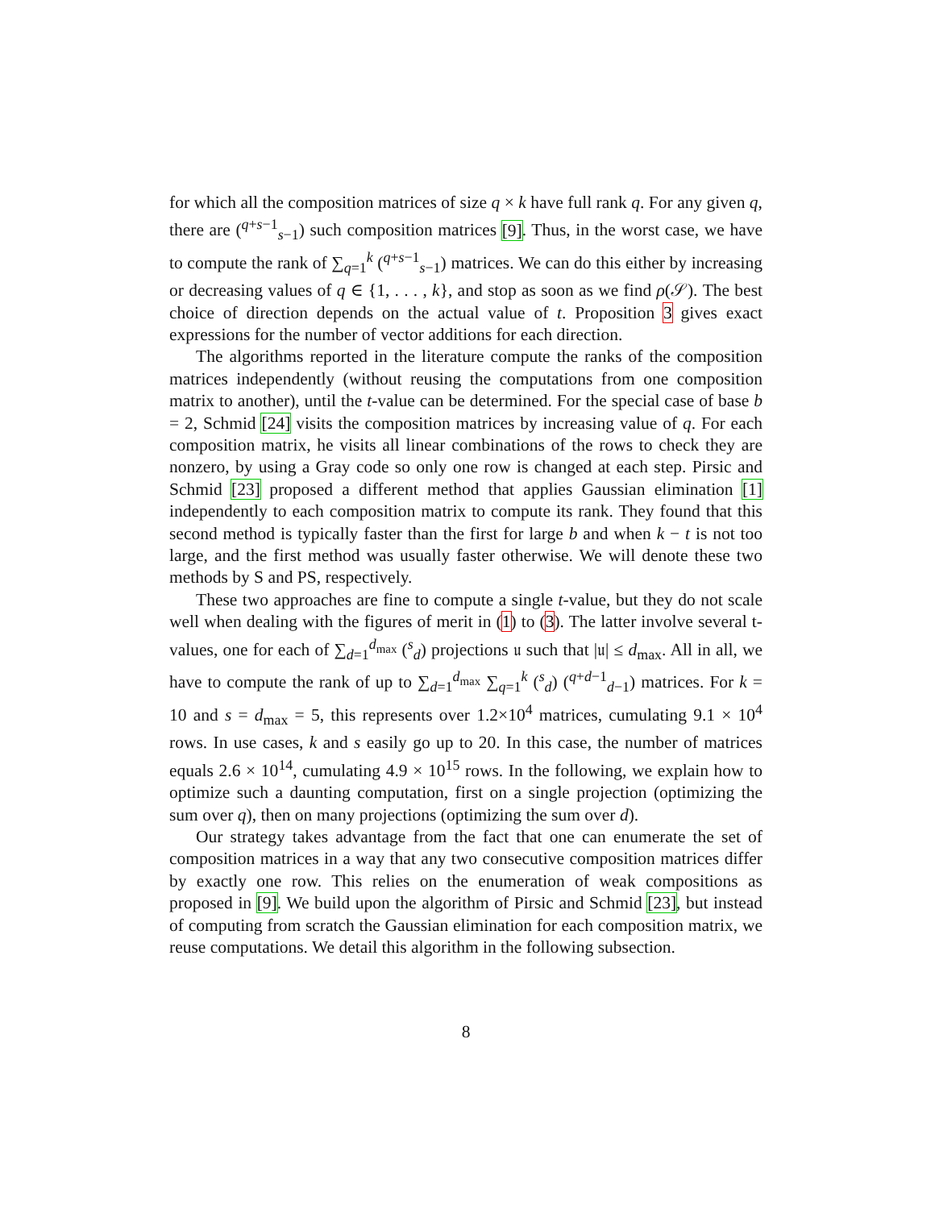for which all the composition matrices of size q × k have full rank q. For any given q, there are (<sup>q+s−1</sup><sub>s−1</sub>) such composition matrices [9]. Thus, in the worst case, we have to compute the rank of ∑<sub>q=1</sub><sup>k</sup> (<sup>q+s−1</sup><sub>s−1</sub>) matrices. We can do this either by increasing or decreasing values of q ∈ {1, . . . , k}, and stop as soon as we find ρ(𝒮). The best choice of direction depends on the actual value of t. Proposition 3 gives exact expressions for the number of vector additions for each direction.
The algorithms reported in the literature compute the ranks of the composition matrices independently (without reusing the computations from one composition matrix to another), until the t-value can be determined. For the special case of base b = 2, Schmid [24] visits the composition matrices by increasing value of q. For each composition matrix, he visits all linear combinations of the rows to check they are nonzero, by using a Gray code so only one row is changed at each step. Pirsic and Schmid [23] proposed a different method that applies Gaussian elimination [1] independently to each composition matrix to compute its rank. They found that this second method is typically faster than the first for large b and when k − t is not too large, and the first method was usually faster otherwise. We will denote these two methods by S and PS, respectively.
These two approaches are fine to compute a single t-value, but they do not scale well when dealing with the figures of merit in (1) to (3). The latter involve several t-values, one for each of ∑<sub>d=1</sub><sup>d<sub>max</sub></sup> (<sup>s</sup><sub>d</sub>) projections 𝔲 such that |𝔲| ≤ d<sub>max</sub>. All in all, we have to compute the rank of up to ∑<sub>d=1</sub><sup>d<sub>max</sub></sup> ∑<sub>q=1</sub><sup>k</sup> (<sup>s</sup><sub>d</sub>) (<sup>q+d−1</sup><sub>d−1</sub>) matrices. For k = 10 and s = d<sub>max</sub> = 5, this represents over 1.2×10<sup>4</sup> matrices, cumulating 9.1 × 10<sup>4</sup> rows. In use cases, k and s easily go up to 20. In this case, the number of matrices equals 2.6 × 10<sup>14</sup>, cumulating 4.9 × 10<sup>15</sup> rows. In the following, we explain how to optimize such a daunting computation, first on a single projection (optimizing the sum over q), then on many projections (optimizing the sum over d).
Our strategy takes advantage from the fact that one can enumerate the set of composition matrices in a way that any two consecutive composition matrices differ by exactly one row. This relies on the enumeration of weak compositions as proposed in [9]. We build upon the algorithm of Pirsic and Schmid [23], but instead of computing from scratch the Gaussian elimination for each composition matrix, we reuse computations. We detail this algorithm in the following subsection.
8